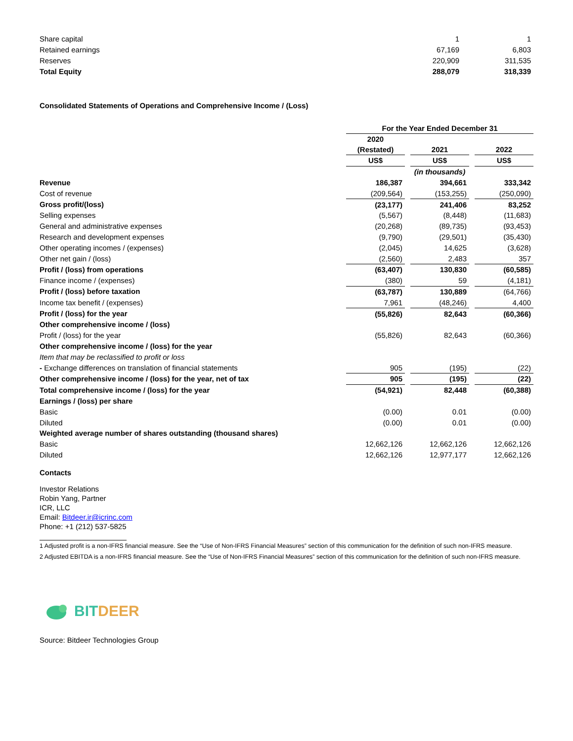| Share capital | 1 | 1 |
| Retained earnings | 67,169 | 6,803 |
| Reserves | 220,909 | 311,535 |
| Total Equity | 288,079 | 318,339 |
Consolidated Statements of Operations and Comprehensive Income / (Loss)
| | For the Year Ended December 31 | | | | |
| | 2020 (Restated) | | 2021 | | 2022 |
| | US$ | | US$ | | US$ |
| | | | (in thousands) | | |
| Revenue | 186,387 | | 394,661 | | 333,342 |
| Cost of revenue | (209,564) | | (153,255) | | (250,090) |
| Gross profit/(loss) | (23,177) | | 241,406 | | 83,252 |
| Selling expenses | (5,567) | | (8,448) | | (11,683) |
| General and administrative expenses | (20,268) | | (89,735) | | (93,453) |
| Research and development expenses | (9,790) | | (29,501) | | (35,430) |
| Other operating incomes / (expenses) | (2,045) | | 14,625 | | (3,628) |
| Other net gain / (loss) | (2,560) | | 2,483 | | 357 |
| Profit / (loss) from operations | (63,407) | | 130,830 | | (60,585) |
| Finance income / (expenses) | (380) | | 59 | | (4,181) |
| Profit / (loss) before taxation | (63,787) | | 130,889 | | (64,766) |
| Income tax benefit / (expenses) | 7,961 | | (48,246) | | 4,400 |
| Profit / (loss) for the year | (55,826) | | 82,643 | | (60,366) |
| Other comprehensive income / (loss) | | | | | |
| Profit / (loss) for the year | (55,826) | | 82,643 | | (60,366) |
| Other comprehensive income / (loss) for the year | | | | | |
| Item that may be reclassified to profit or loss | | | | | |
| - Exchange differences on translation of financial statements | 905 | | (195) | | (22) |
| Other comprehensive income / (loss) for the year, net of tax | 905 | | (195) | | (22) |
| Total comprehensive income / (loss) for the year | (54,921) | | 82,448 | | (60,388) |
| Earnings / (loss) per share | | | | | |
| Basic | (0.00) | | 0.01 | | (0.00) |
| Diluted | (0.00) | | 0.01 | | (0.00) |
| Weighted average number of shares outstanding (thousand shares) | | | | | |
| Basic | 12,662,126 | | 12,662,126 | | 12,662,126 |
| Diluted | 12,662,126 | | 12,977,177 | | 12,662,126 |
Contacts
Investor Relations
Robin Yang, Partner
ICR, LLC
Email: Bitdeer.ir@icrinc.com
Phone: +1 (212) 537-5825
1 Adjusted profit is a non-IFRS financial measure. See the “Use of Non-IFRS Financial Measures” section of this communication for the definition of such non-IFRS measure.
2 Adjusted EBITDA is a non-IFRS financial measure. See the “Use of Non-IFRS Financial Measures” section of this communication for the definition of such non-IFRS measure.
BITDEER
Source: Bitdeer Technologies Group